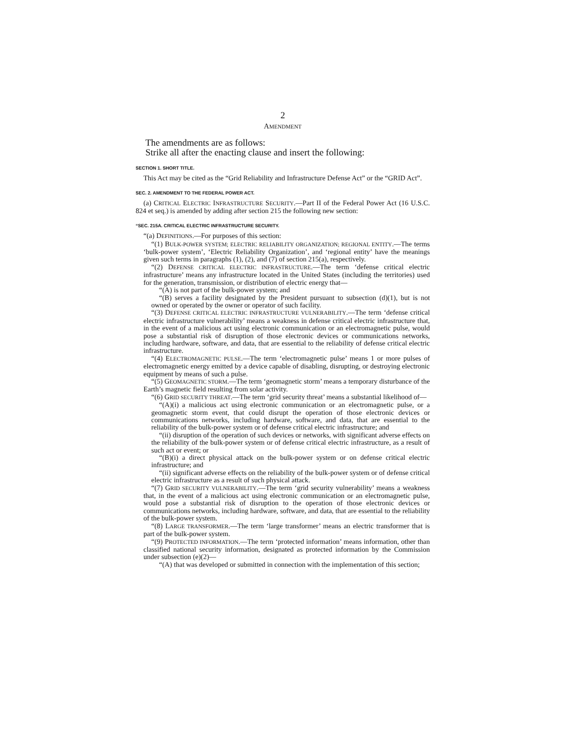2
AMENDMENT
The amendments are as follows:
Strike all after the enacting clause and insert the following:
SECTION 1. SHORT TITLE.
This Act may be cited as the “Grid Reliability and Infrastructure Defense Act” or the “GRID Act”.
SEC. 2. AMENDMENT TO THE FEDERAL POWER ACT.
(a) CRITICAL ELECTRIC INFRASTRUCTURE SECURITY.—Part II of the Federal Power Act (16 U.S.C. 824 et seq.) is amended by adding after section 215 the following new section:
“SEC. 215A. CRITICAL ELECTRIC INFRASTRUCTURE SECURITY.
“(a) DEFINITIONS.—For purposes of this section:
“(1) BULK-POWER SYSTEM; ELECTRIC RELIABILITY ORGANIZATION; REGIONAL ENTITY.—The terms ‘bulk-power system’, ‘Electric Reliability Organization’, and ‘regional entity’ have the meanings given such terms in paragraphs (1), (2), and (7) of section 215(a), respectively.
“(2) DEFENSE CRITICAL ELECTRIC INFRASTRUCTURE.—The term ‘defense critical electric infrastructure’ means any infrastructure located in the United States (including the territories) used for the generation, transmission, or distribution of electric energy that—
“(A) is not part of the bulk-power system; and
“(B) serves a facility designated by the President pursuant to subsection (d)(1), but is not owned or operated by the owner or operator of such facility.
“(3) DEFENSE CRITICAL ELECTRIC INFRASTRUCTURE VULNERABILITY.—The term ‘defense critical electric infrastructure vulnerability’ means a weakness in defense critical electric infrastructure that, in the event of a malicious act using electronic communication or an electromagnetic pulse, would pose a substantial risk of disruption of those electronic devices or communications networks, including hardware, software, and data, that are essential to the reliability of defense critical electric infrastructure.
“(4) ELECTROMAGNETIC PULSE.—The term ‘electromagnetic pulse’ means 1 or more pulses of electromagnetic energy emitted by a device capable of disabling, disrupting, or destroying electronic equipment by means of such a pulse.
“(5) GEOMAGNETIC STORM.—The term ‘geomagnetic storm’ means a temporary disturbance of the Earth’s magnetic field resulting from solar activity.
“(6) GRID SECURITY THREAT.—The term ‘grid security threat’ means a substantial likelihood of—
“(A)(i) a malicious act using electronic communication or an electromagnetic pulse, or a geomagnetic storm event, that could disrupt the operation of those electronic devices or communications networks, including hardware, software, and data, that are essential to the reliability of the bulk-power system or of defense critical electric infrastructure; and
“(ii) disruption of the operation of such devices or networks, with significant adverse effects on the reliability of the bulk-power system or of defense critical electric infrastructure, as a result of such act or event; or
“(B)(i) a direct physical attack on the bulk-power system or on defense critical electric infrastructure; and
“(ii) significant adverse effects on the reliability of the bulk-power system or of defense critical electric infrastructure as a result of such physical attack.
“(7) GRID SECURITY VULNERABILITY.—The term ‘grid security vulnerability’ means a weakness that, in the event of a malicious act using electronic communication or an electromagnetic pulse, would pose a substantial risk of disruption to the operation of those electronic devices or communications networks, including hardware, software, and data, that are essential to the reliability of the bulk-power system.
“(8) LARGE TRANSFORMER.—The term ‘large transformer’ means an electric transformer that is part of the bulk-power system.
“(9) PROTECTED INFORMATION.—The term ‘protected information’ means information, other than classified national security information, designated as protected information by the Commission under subsection (e)(2)—
“(A) that was developed or submitted in connection with the implementation of this section;